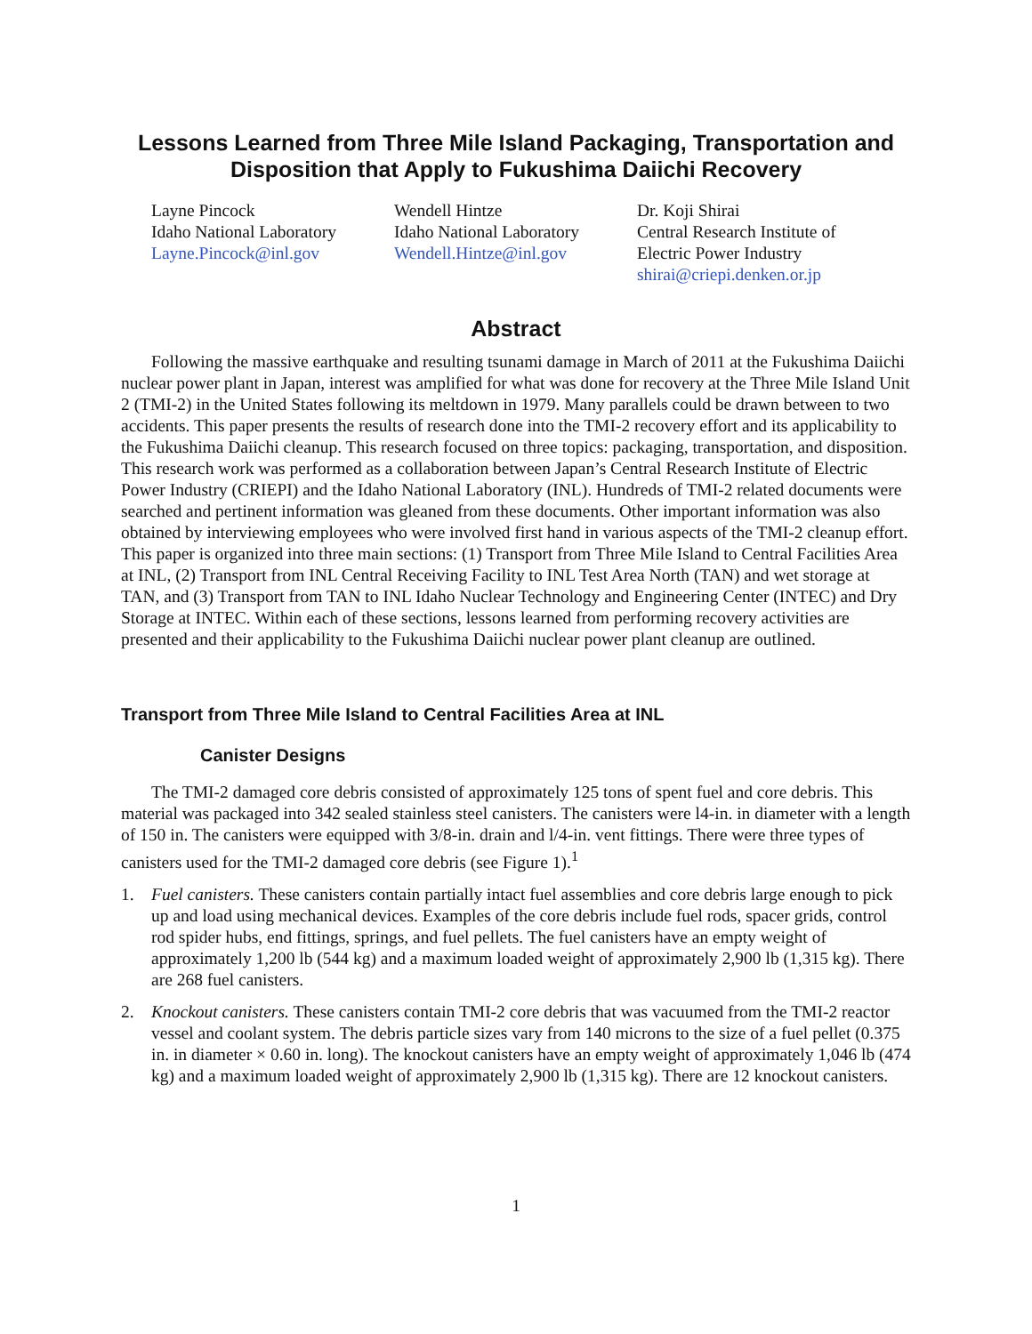Lessons Learned from Three Mile Island Packaging, Transportation and Disposition that Apply to Fukushima Daiichi Recovery
Layne Pincock
Idaho National Laboratory
Layne.Pincock@inl.gov
Wendell Hintze
Idaho National Laboratory
Wendell.Hintze@inl.gov
Dr. Koji Shirai
Central Research Institute of
Electric Power Industry
shirai@criepi.denken.or.jp
Abstract
Following the massive earthquake and resulting tsunami damage in March of 2011 at the Fukushima Daiichi nuclear power plant in Japan, interest was amplified for what was done for recovery at the Three Mile Island Unit 2 (TMI-2) in the United States following its meltdown in 1979. Many parallels could be drawn between to two accidents. This paper presents the results of research done into the TMI-2 recovery effort and its applicability to the Fukushima Daiichi cleanup. This research focused on three topics: packaging, transportation, and disposition. This research work was performed as a collaboration between Japan’s Central Research Institute of Electric Power Industry (CRIEPI) and the Idaho National Laboratory (INL). Hundreds of TMI-2 related documents were searched and pertinent information was gleaned from these documents. Other important information was also obtained by interviewing employees who were involved first hand in various aspects of the TMI-2 cleanup effort. This paper is organized into three main sections: (1) Transport from Three Mile Island to Central Facilities Area at INL, (2) Transport from INL Central Receiving Facility to INL Test Area North (TAN) and wet storage at TAN, and (3) Transport from TAN to INL Idaho Nuclear Technology and Engineering Center (INTEC) and Dry Storage at INTEC. Within each of these sections, lessons learned from performing recovery activities are presented and their applicability to the Fukushima Daiichi nuclear power plant cleanup are outlined.
Transport from Three Mile Island to Central Facilities Area at INL
Canister Designs
The TMI-2 damaged core debris consisted of approximately 125 tons of spent fuel and core debris. This material was packaged into 342 sealed stainless steel canisters. The canisters were l4-in. in diameter with a length of 150 in. The canisters were equipped with 3/8-in. drain and l/4-in. vent fittings. There were three types of canisters used for the TMI-2 damaged core debris (see Figure 1).<sup>1</sup>
1. Fuel canisters. These canisters contain partially intact fuel assemblies and core debris large enough to pick up and load using mechanical devices. Examples of the core debris include fuel rods, spacer grids, control rod spider hubs, end fittings, springs, and fuel pellets. The fuel canisters have an empty weight of approximately 1,200 lb (544 kg) and a maximum loaded weight of approximately 2,900 lb (1,315 kg). There are 268 fuel canisters.
2. Knockout canisters. These canisters contain TMI-2 core debris that was vacuumed from the TMI-2 reactor vessel and coolant system. The debris particle sizes vary from 140 microns to the size of a fuel pellet (0.375 in. in diameter × 0.60 in. long). The knockout canisters have an empty weight of approximately 1,046 lb (474 kg) and a maximum loaded weight of approximately 2,900 lb (1,315 kg). There are 12 knockout canisters.
1